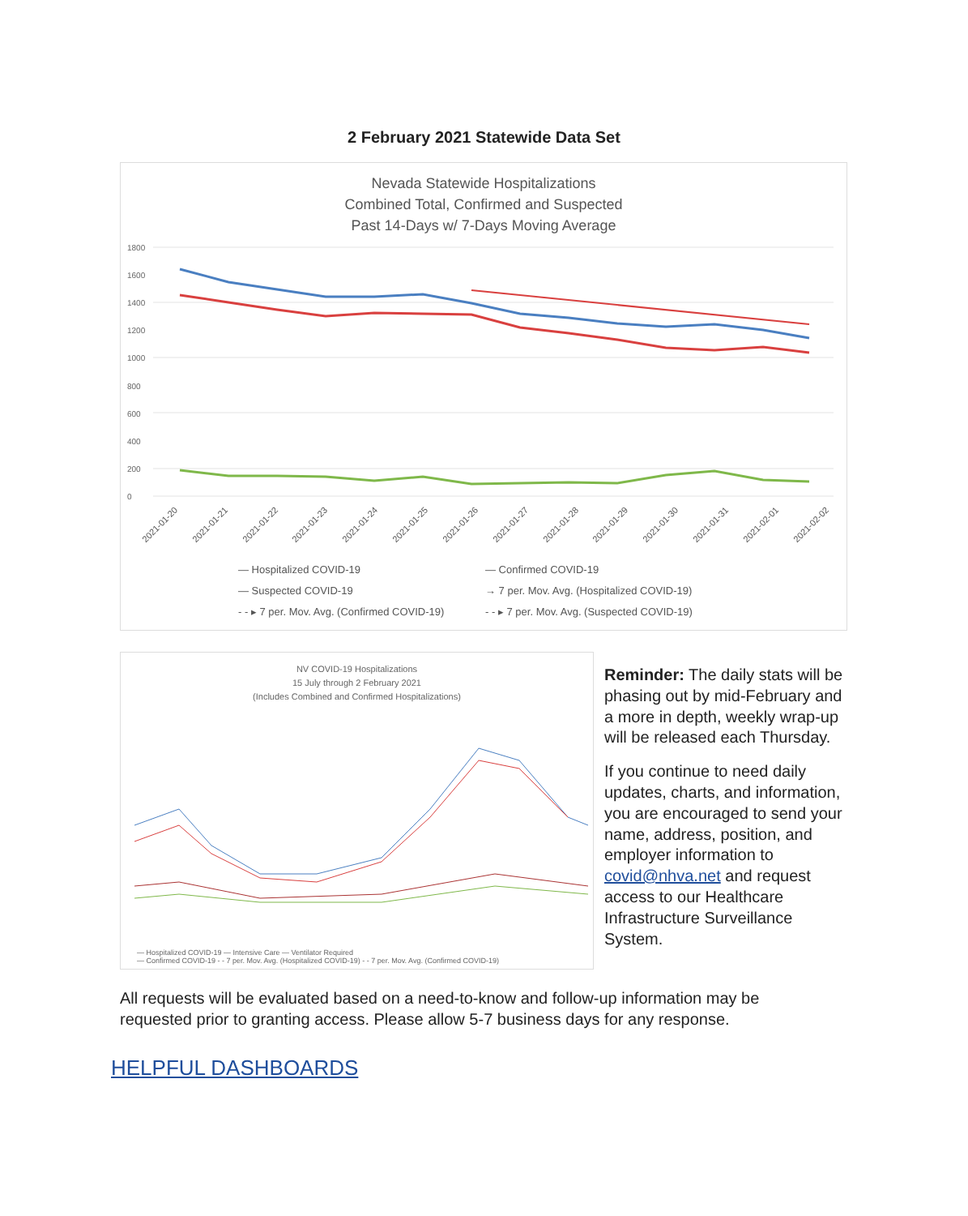2 February 2021 Statewide Data Set
Nevada Statewide Hospitalizations
Combined Total, Confirmed and Suspected
Past 14-Days w/ 7-Days Moving Average
1800
1600
1400
1200
1000
800
600
400
200
0
2021-01-20 2021-01-21 2021-01-22 2021-01-23 2021-01-24 2021-01-25 2021-01-26 2021-01-27 2021-01-28 2021-01-29 2021-01-30 2021-01-31 2021-02-01 2021-02-02
— Hospitalized COVID-19 — Confirmed COVID-19 — Suspected COVID-19 → 7 per. Mov. Avg. (Hospitalized COVID-19) - - ▸ 7 per. Mov. Avg. (Confirmed COVID-19) - - ▸ 7 per. Mov. Avg. (Suspected COVID-19)
NV COVID-19 Hospitalizations
15 July through 2 February 2021
(Includes Combined and Confirmed Hospitalizations)
— Hospitalized COVID-19 — Intensive Care — Ventilator Required
— Confirmed COVID-19 - - 7 per. Mov. Avg. (Hospitalized COVID-19) - - 7 per. Mov. Avg. (Confirmed COVID-19)
Reminder: The daily stats will be phasing out by mid-February and a more in depth, weekly wrap-up will be released each Thursday.
If you continue to need daily updates, charts, and information, you are encouraged to send your name, address, position, and employer information to covid@nhva.net and request access to our Healthcare Infrastructure Surveillance System.
All requests will be evaluated based on a need-to-know and follow-up information may be requested prior to granting access. Please allow 5-7 business days for any response.
HELPFUL DASHBOARDS